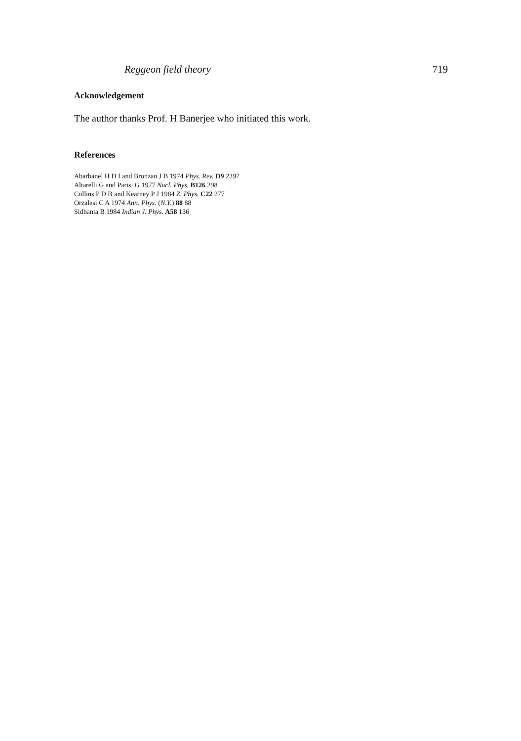Reggeon field theory 719
Acknowledgement
The author thanks Prof. H Banerjee who initiated this work.
References
Abarbanel H D I and Bronzan J B 1974 Phys. Rev. D9 2397
Altarelli G and Parisi G 1977 Nucl. Phys. B126 298
Collins P D B and Kearney P J 1984 Z. Phys. C22 277
Orzalesi C A 1974 Ann. Phys. (N.Y.) 88 88
Sidhanta B 1984 Indian J. Phys. A58 136